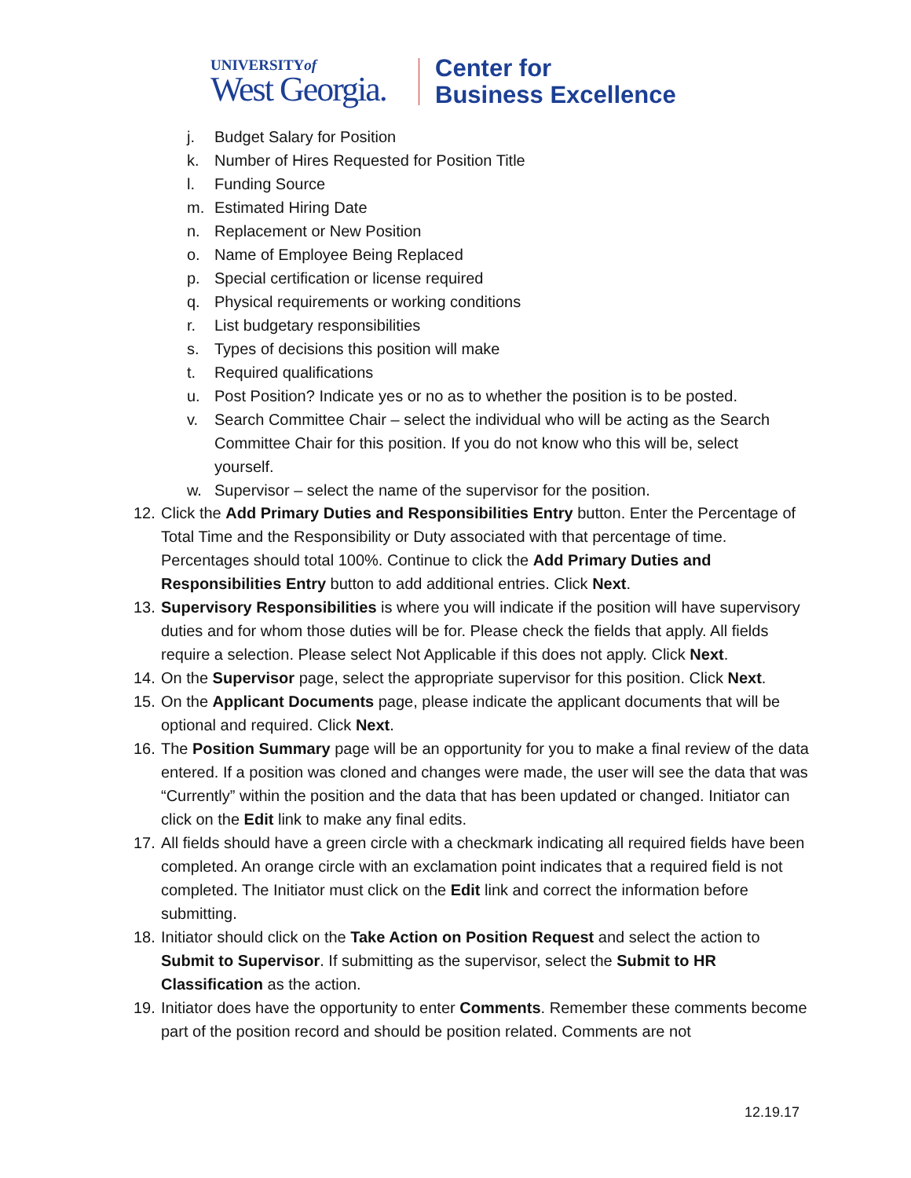UNIVERSITYof
West Georgia.
Center for
Business Excellence
j. Budget Salary for Position
k. Number of Hires Requested for Position Title
l. Funding Source
m. Estimated Hiring Date
n. Replacement or New Position
o. Name of Employee Being Replaced
p. Special certification or license required
q. Physical requirements or working conditions
r. List budgetary responsibilities
s. Types of decisions this position will make
t. Required qualifications
u. Post Position? Indicate yes or no as to whether the position is to be posted.
v. Search Committee Chair – select the individual who will be acting as the Search Committee Chair for this position. If you do not know who this will be, select yourself.
w. Supervisor – select the name of the supervisor for the position.
12. Click the Add Primary Duties and Responsibilities Entry button. Enter the Percentage of Total Time and the Responsibility or Duty associated with that percentage of time. Percentages should total 100%. Continue to click the Add Primary Duties and Responsibilities Entry button to add additional entries. Click Next.
13. Supervisory Responsibilities is where you will indicate if the position will have supervisory duties and for whom those duties will be for. Please check the fields that apply. All fields require a selection. Please select Not Applicable if this does not apply. Click Next.
14. On the Supervisor page, select the appropriate supervisor for this position. Click Next.
15. On the Applicant Documents page, please indicate the applicant documents that will be optional and required. Click Next.
16. The Position Summary page will be an opportunity for you to make a final review of the data entered. If a position was cloned and changes were made, the user will see the data that was “Currently” within the position and the data that has been updated or changed. Initiator can click on the Edit link to make any final edits.
17. All fields should have a green circle with a checkmark indicating all required fields have been completed. An orange circle with an exclamation point indicates that a required field is not completed. The Initiator must click on the Edit link and correct the information before submitting.
18. Initiator should click on the Take Action on Position Request and select the action to Submit to Supervisor. If submitting as the supervisor, select the Submit to HR Classification as the action.
19. Initiator does have the opportunity to enter Comments. Remember these comments become part of the position record and should be position related. Comments are not
12.19.17